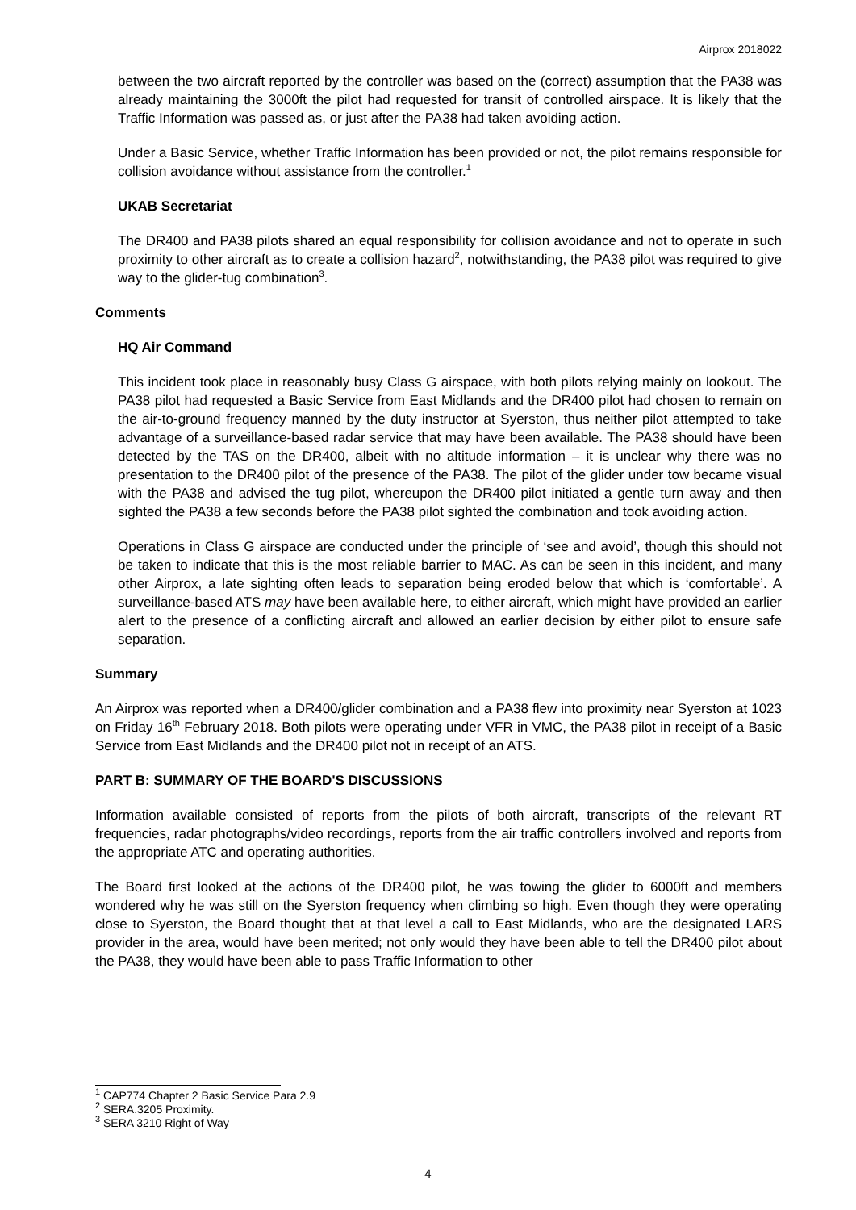Airprox 2018022
between the two aircraft reported by the controller was based on the (correct) assumption that the PA38 was already maintaining the 3000ft the pilot had requested for transit of controlled airspace. It is likely that the Traffic Information was passed as, or just after the PA38 had taken avoiding action.
Under a Basic Service, whether Traffic Information has been provided or not, the pilot remains responsible for collision avoidance without assistance from the controller.<sup>1</sup>
UKAB Secretariat
The DR400 and PA38 pilots shared an equal responsibility for collision avoidance and not to operate in such proximity to other aircraft as to create a collision hazard<sup>2</sup>, notwithstanding, the PA38 pilot was required to give way to the glider-tug combination<sup>3</sup>.
Comments
HQ Air Command
This incident took place in reasonably busy Class G airspace, with both pilots relying mainly on lookout. The PA38 pilot had requested a Basic Service from East Midlands and the DR400 pilot had chosen to remain on the air-to-ground frequency manned by the duty instructor at Syerston, thus neither pilot attempted to take advantage of a surveillance-based radar service that may have been available. The PA38 should have been detected by the TAS on the DR400, albeit with no altitude information – it is unclear why there was no presentation to the DR400 pilot of the presence of the PA38. The pilot of the glider under tow became visual with the PA38 and advised the tug pilot, whereupon the DR400 pilot initiated a gentle turn away and then sighted the PA38 a few seconds before the PA38 pilot sighted the combination and took avoiding action.
Operations in Class G airspace are conducted under the principle of ‘see and avoid’, though this should not be taken to indicate that this is the most reliable barrier to MAC. As can be seen in this incident, and many other Airprox, a late sighting often leads to separation being eroded below that which is ‘comfortable’. A surveillance-based ATS may have been available here, to either aircraft, which might have provided an earlier alert to the presence of a conflicting aircraft and allowed an earlier decision by either pilot to ensure safe separation.
Summary
An Airprox was reported when a DR400/glider combination and a PA38 flew into proximity near Syerston at 1023 on Friday 16<sup>th</sup> February 2018. Both pilots were operating under VFR in VMC, the PA38 pilot in receipt of a Basic Service from East Midlands and the DR400 pilot not in receipt of an ATS.
PART B: SUMMARY OF THE BOARD'S DISCUSSIONS
Information available consisted of reports from the pilots of both aircraft, transcripts of the relevant RT frequencies, radar photographs/video recordings, reports from the air traffic controllers involved and reports from the appropriate ATC and operating authorities.
The Board first looked at the actions of the DR400 pilot, he was towing the glider to 6000ft and members wondered why he was still on the Syerston frequency when climbing so high. Even though they were operating close to Syerston, the Board thought that at that level a call to East Midlands, who are the designated LARS provider in the area, would have been merited; not only would they have been able to tell the DR400 pilot about the PA38, they would have been able to pass Traffic Information to other
<sup>1</sup> CAP774 Chapter 2 Basic Service Para 2.9
<sup>2</sup> SERA.3205 Proximity.
<sup>3</sup> SERA 3210 Right of Way
4